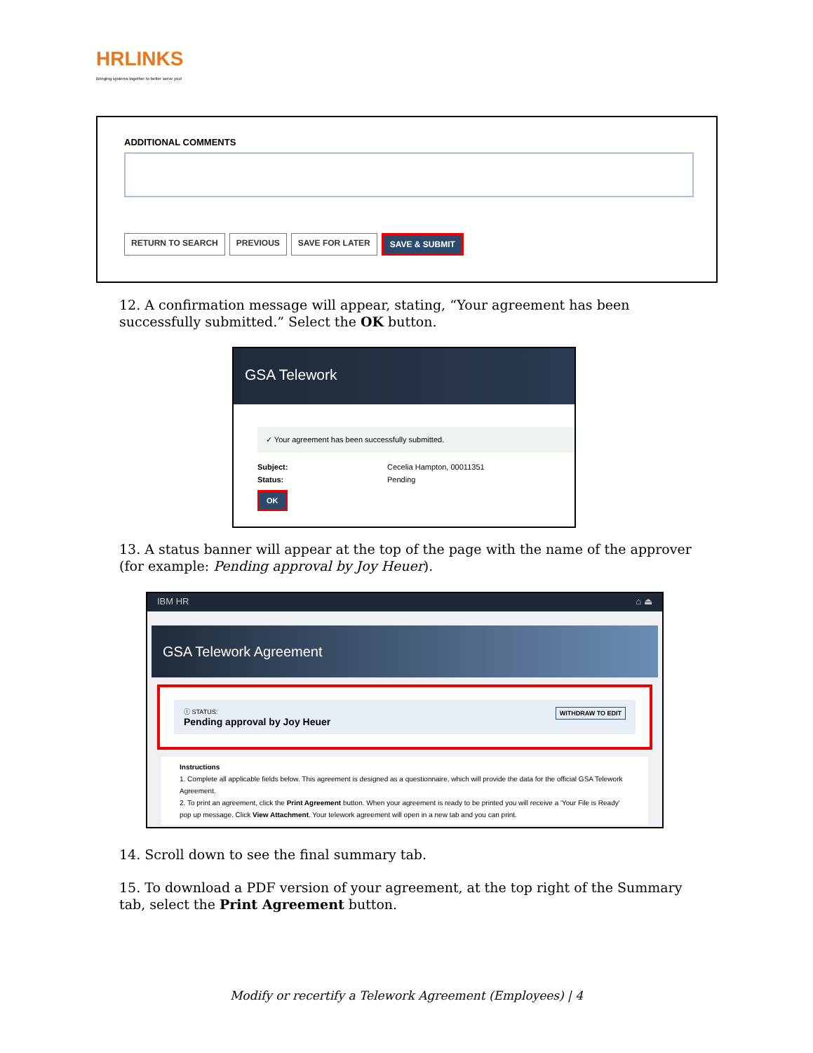HR LINKS
Bringing systems together to better serve you!
ADDITIONAL COMMENTS
RETURN TO SEARCH PREVIOUS SAVE FOR LATER SAVE & SUBMIT
12. A confirmation message will appear, stating, “Your agreement has been successfully submitted.” Select the OK button.
GSA Telework
✓ Your agreement has been successfully submitted.
Subject: Cecelia Hampton, 00011351 Status: Pending
OK
13. A status banner will appear at the top of the page with the name of the approver (for example: Pending approval by Joy Heuer).
IBM HR ⌂ ⏏
GSA Telework Agreement
ⓘ STATUS: WITHDRAW TO EDIT
Pending approval by Joy Heuer
Instructions
1. Complete all applicable fields below. This agreement is designed as a questionnaire, which will provide the data for the official GSA Telework Agreement.
2. To print an agreement, click the Print Agreement button. When your agreement is ready to be printed you will receive a 'Your File is Ready' pop up message. Click View Attachment. Your telework agreement will open in a new tab and you can print.
14. Scroll down to see the final summary tab.
15. To download a PDF version of your agreement, at the top right of the Summary tab, select the Print Agreement button.
Modify or recertify a Telework Agreement (Employees) | 4